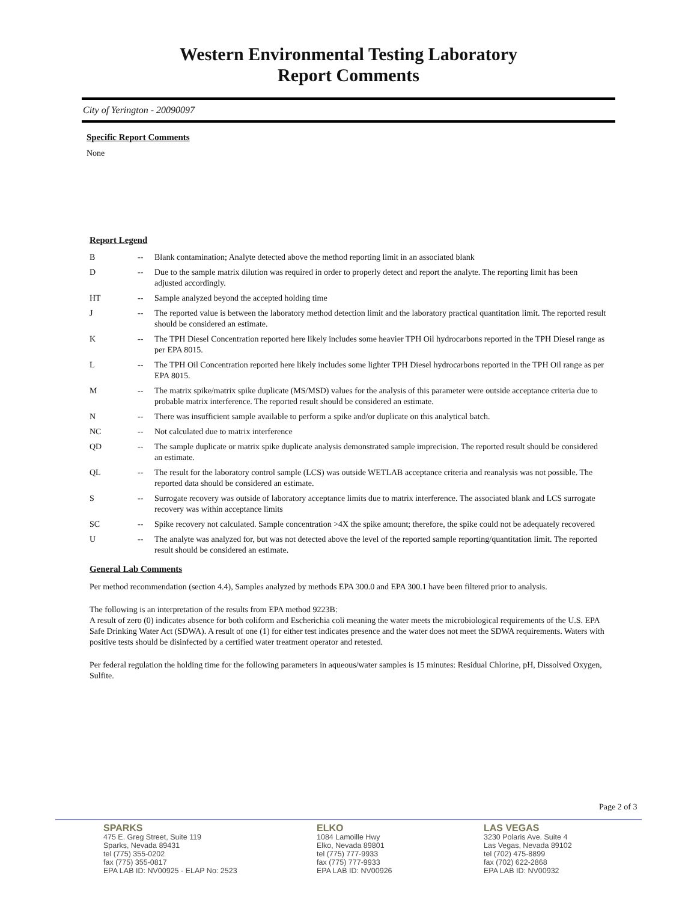Western Environmental Testing Laboratory
Report Comments
City of Yerington - 20090097
Specific Report Comments
None
Report Legend
| B | -- | Blank contamination; Analyte detected above the method reporting limit in an associated blank |
| D | -- | Due to the sample matrix dilution was required in order to properly detect and report the analyte. The reporting limit has been adjusted accordingly. |
| HT | -- | Sample analyzed beyond the accepted holding time |
| J | -- | The reported value is between the laboratory method detection limit and the laboratory practical quantitation limit. The reported result should be considered an estimate. |
| K | -- | The TPH Diesel Concentration reported here likely includes some heavier TPH Oil hydrocarbons reported in the TPH Diesel range as per EPA 8015. |
| L | -- | The TPH Oil Concentration reported here likely includes some lighter TPH Diesel hydrocarbons reported in the TPH Oil range as per EPA 8015. |
| M | -- | The matrix spike/matrix spike duplicate (MS/MSD) values for the analysis of this parameter were outside acceptance criteria due to probable matrix interference. The reported result should be considered an estimate. |
| N | -- | There was insufficient sample available to perform a spike and/or duplicate on this analytical batch. |
| NC | -- | Not calculated due to matrix interference |
| QD | -- | The sample duplicate or matrix spike duplicate analysis demonstrated sample imprecision. The reported result should be considered an estimate. |
| QL | -- | The result for the laboratory control sample (LCS) was outside WETLAB acceptance criteria and reanalysis was not possible. The reported data should be considered an estimate. |
| S | -- | Surrogate recovery was outside of laboratory acceptance limits due to matrix interference. The associated blank and LCS surrogate recovery was within acceptance limits |
| SC | -- | Spike recovery not calculated. Sample concentration >4X the spike amount; therefore, the spike could not be adequately recovered |
| U | -- | The analyte was analyzed for, but was not detected above the level of the reported sample reporting/quantitation limit. The reported result should be considered an estimate. |
General Lab Comments
Per method recommendation (section 4.4), Samples analyzed by methods EPA 300.0 and EPA 300.1 have been filtered prior to analysis.
The following is an interpretation of the results from EPA method 9223B:
A result of zero (0) indicates absence for both coliform and Escherichia coli meaning the water meets the microbiological requirements of the U.S. EPA Safe Drinking Water Act (SDWA). A result of one (1) for either test indicates presence and the water does not meet the SDWA requirements. Waters with positive tests should be disinfected by a certified water treatment operator and retested.
Per federal regulation the holding time for the following parameters in aqueous/water samples is 15 minutes: Residual Chlorine, pH, Dissolved Oxygen, Sulfite.
Page 2 of 3
SPARKS
475 E. Greg Street, Suite 119
Sparks, Nevada 89431
tel (775) 355-0202
fax (775) 355-0817
EPA LAB ID: NV00925 - ELAP No: 2523
ELKO
1084 Lamoille Hwy
Elko, Nevada 89801
tel (775) 777-9933
fax (775) 777-9933
EPA LAB ID: NV00926
LAS VEGAS
3230 Polaris Ave. Suite 4
Las Vegas, Nevada 89102
tel (702) 475-8899
fax (702) 622-2868
EPA LAB ID: NV00932